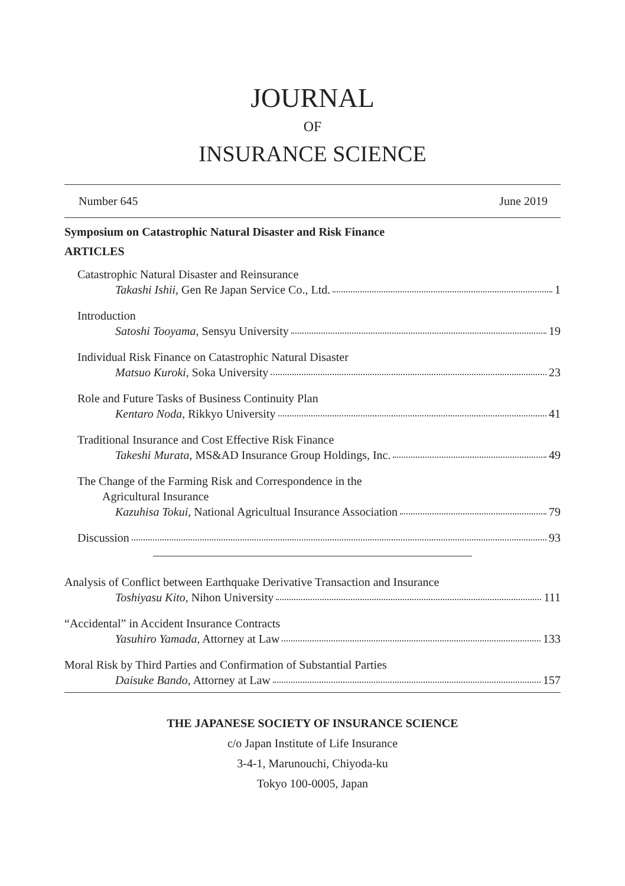JOURNAL
OF
INSURANCE SCIENCE
Number 645 June 2019
Symposium on Catastrophic Natural Disaster and Risk Finance
ARTICLES
Catastrophic Natural Disaster and Reinsurance
Takashi Ishii, Gen Re Japan Service Co., Ltd. 1
Introduction
Satoshi Tooyama, Sensyu University 19
Individual Risk Finance on Catastrophic Natural Disaster
Matsuo Kuroki, Soka University 23
Role and Future Tasks of Business Continuity Plan
Kentaro Noda, Rikkyo University 41
Traditional Insurance and Cost Effective Risk Finance
Takeshi Murata, MS&AD Insurance Group Holdings, Inc. 49
The Change of the Farming Risk and Correspondence in the
Agricultural Insurance
Kazuhisa Tokui, National Agricultual Insurance Association 79
Discussion 93
Analysis of Conflict between Earthquake Derivative Transaction and Insurance
Toshiyasu Kito, Nihon University 111
“Accidental” in Accident Insurance Contracts
Yasuhiro Yamada, Attorney at Law 133
Moral Risk by Third Parties and Confirmation of Substantial Parties
Daisuke Bando, Attorney at Law 157
THE JAPANESE SOCIETY OF INSURANCE SCIENCE
c/o Japan Institute of Life Insurance
3-4-1, Marunouchi, Chiyoda-ku
Tokyo 100-0005, Japan